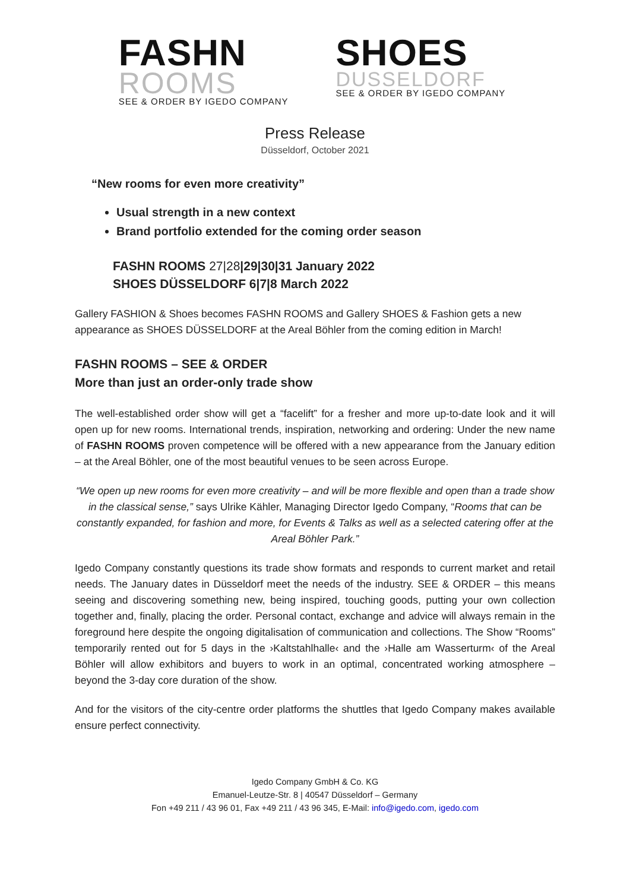FASHN
ROOMS
SEE & ORDER BY IGEDO COMPANY
SHOES
DUSSELDORF
SEE & ORDER BY IGEDO COMPANY
Press Release
Düsseldorf, October 2021
“New rooms for even more creativity”
Usual strength in a new context
Brand portfolio extended for the coming order season
FASHN ROOMS 27|28|29|30|31 January 2022
SHOES DÜSSELDORF 6|7|8 March 2022
Gallery FASHION & Shoes becomes FASHN ROOMS and Gallery SHOES & Fashion gets a new appearance as SHOES DÜSSELDORF at the Areal Böhler from the coming edition in March!
FASHN ROOMS – SEE & ORDER
More than just an order-only trade show
The well-established order show will get a “facelift” for a fresher and more up-to-date look and it will open up for new rooms. International trends, inspiration, networking and ordering: Under the new name of FASHN ROOMS proven competence will be offered with a new appearance from the January edition – at the Areal Böhler, one of the most beautiful venues to be seen across Europe.
“We open up new rooms for even more creativity – and will be more flexible and open than a trade show in the classical sense,” says Ulrike Kähler, Managing Director Igedo Company, “Rooms that can be constantly expanded, for fashion and more, for Events & Talks as well as a selected catering offer at the Areal Böhler Park.”
Igedo Company constantly questions its trade show formats and responds to current market and retail needs. The January dates in Düsseldorf meet the needs of the industry. SEE & ORDER – this means seeing and discovering something new, being inspired, touching goods, putting your own collection together and, finally, placing the order. Personal contact, exchange and advice will always remain in the foreground here despite the ongoing digitalisation of communication and collections. The Show “Rooms” temporarily rented out for 5 days in the ›Kaltstahlhalle‹ and the ›Halle am Wasserturm‹ of the Areal Böhler will allow exhibitors and buyers to work in an optimal, concentrated working atmosphere – beyond the 3-day core duration of the show.
And for the visitors of the city-centre order platforms the shuttles that Igedo Company makes available ensure perfect connectivity.
Igedo Company GmbH & Co. KG
Emanuel-Leutze-Str. 8 | 40547 Düsseldorf – Germany
Fon +49 211 / 43 96 01, Fax +49 211 / 43 96 345, E-Mail: info@igedo.com, igedo.com